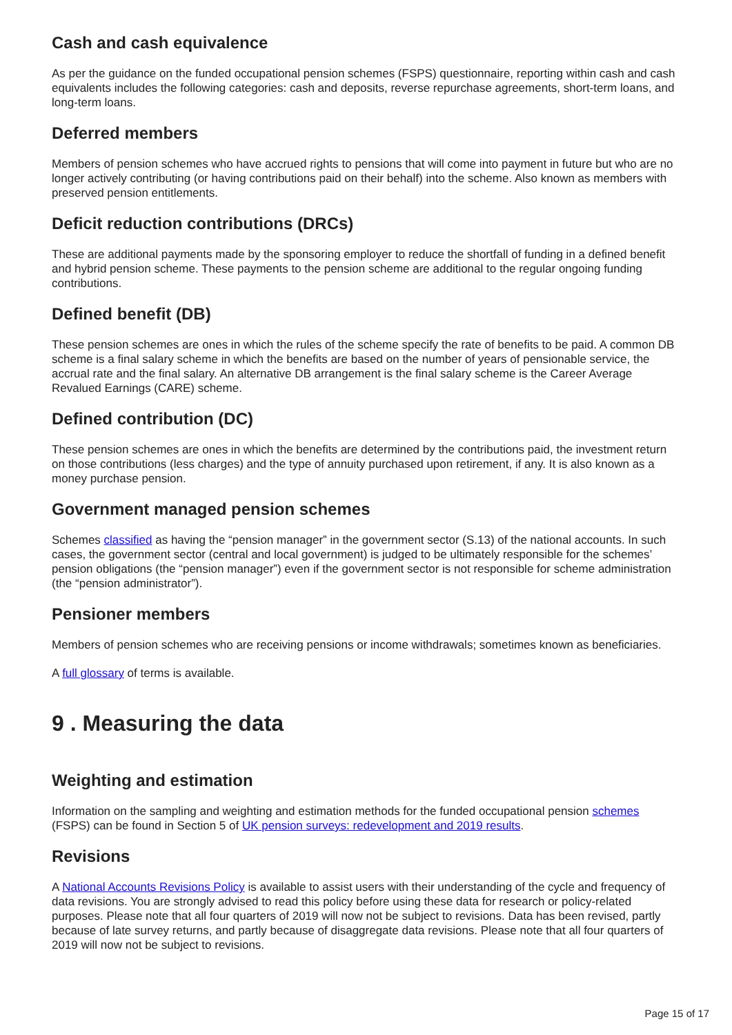Cash and cash equivalence
As per the guidance on the funded occupational pension schemes (FSPS) questionnaire, reporting within cash and cash equivalents includes the following categories: cash and deposits, reverse repurchase agreements, short-term loans, and long-term loans.
Deferred members
Members of pension schemes who have accrued rights to pensions that will come into payment in future but who are no longer actively contributing (or having contributions paid on their behalf) into the scheme. Also known as members with preserved pension entitlements.
Deficit reduction contributions (DRCs)
These are additional payments made by the sponsoring employer to reduce the shortfall of funding in a defined benefit and hybrid pension scheme. These payments to the pension scheme are additional to the regular ongoing funding contributions.
Defined benefit (DB)
These pension schemes are ones in which the rules of the scheme specify the rate of benefits to be paid. A common DB scheme is a final salary scheme in which the benefits are based on the number of years of pensionable service, the accrual rate and the final salary. An alternative DB arrangement is the final salary scheme is the Career Average Revalued Earnings (CARE) scheme.
Defined contribution (DC)
These pension schemes are ones in which the benefits are determined by the contributions paid, the investment return on those contributions (less charges) and the type of annuity purchased upon retirement, if any. It is also known as a money purchase pension.
Government managed pension schemes
Schemes classified as having the “pension manager” in the government sector (S.13) of the national accounts. In such cases, the government sector (central and local government) is judged to be ultimately responsible for the schemes’ pension obligations (the “pension manager”) even if the government sector is not responsible for scheme administration (the “pension administrator”).
Pensioner members
Members of pension schemes who are receiving pensions or income withdrawals; sometimes known as beneficiaries.
A full glossary of terms is available.
9 . Measuring the data
Weighting and estimation
Information on the sampling and weighting and estimation methods for the funded occupational pension schemes (FSPS) can be found in Section 5 of UK pension surveys: redevelopment and 2019 results.
Revisions
A National Accounts Revisions Policy is available to assist users with their understanding of the cycle and frequency of data revisions. You are strongly advised to read this policy before using these data for research or policy-related purposes. Please note that all four quarters of 2019 will now not be subject to revisions. Data has been revised, partly because of late survey returns, and partly because of disaggregate data revisions. Please note that all four quarters of 2019 will now not be subject to revisions.
Page 15 of 17